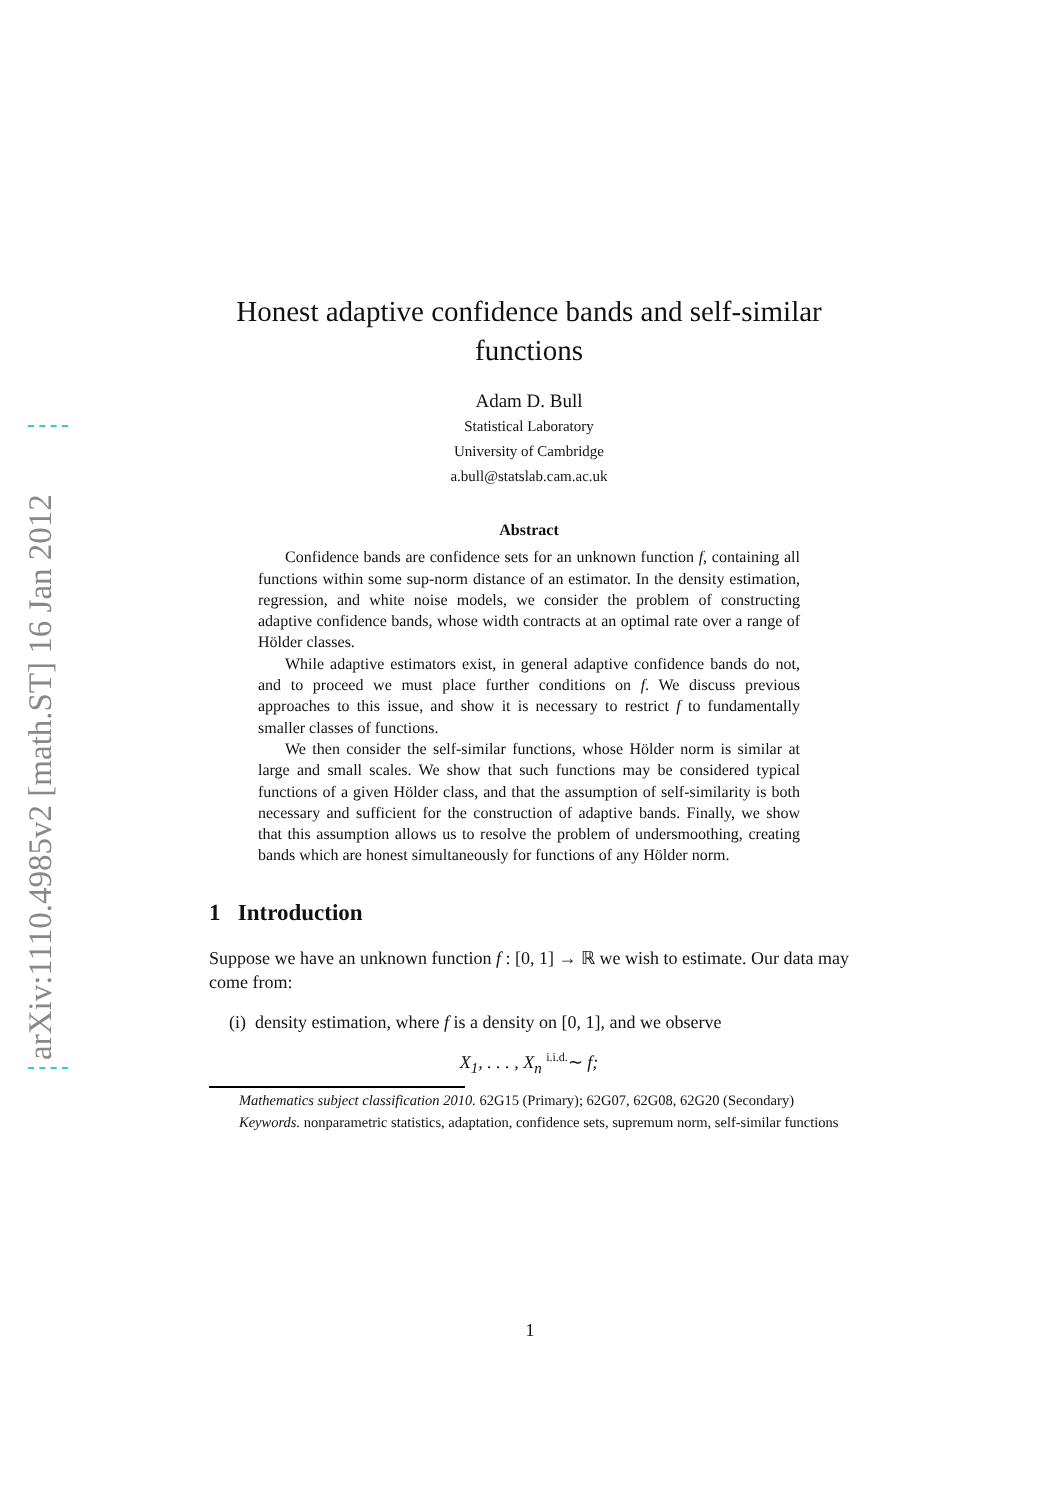arXiv:1110.4985v2 [math.ST] 16 Jan 2012
Honest adaptive confidence bands and self-similar functions
Adam D. Bull
Statistical Laboratory
University of Cambridge
a.bull@statslab.cam.ac.uk
Abstract
Confidence bands are confidence sets for an unknown function f, containing all functions within some sup-norm distance of an estimator. In the density estimation, regression, and white noise models, we consider the problem of constructing adaptive confidence bands, whose width contracts at an optimal rate over a range of Hölder classes.
While adaptive estimators exist, in general adaptive confidence bands do not, and to proceed we must place further conditions on f. We discuss previous approaches to this issue, and show it is necessary to restrict f to fundamentally smaller classes of functions.
We then consider the self-similar functions, whose Hölder norm is similar at large and small scales. We show that such functions may be considered typical functions of a given Hölder class, and that the assumption of self-similarity is both necessary and sufficient for the construction of adaptive bands. Finally, we show that this assumption allows us to resolve the problem of undersmoothing, creating bands which are honest simultaneously for functions of any Hölder norm.
1 Introduction
Suppose we have an unknown function f : [0, 1] → ℝ we wish to estimate. Our data may come from:
(i) density estimation, where f is a density on [0, 1], and we observe
X<sub>1</sub>, . . . , X<sub>n</sub> <sup>i.i.d.</sup>∼ f;
Mathematics subject classification 2010. 62G15 (Primary); 62G07, 62G08, 62G20 (Secondary)
Keywords. nonparametric statistics, adaptation, confidence sets, supremum norm, self-similar functions
1